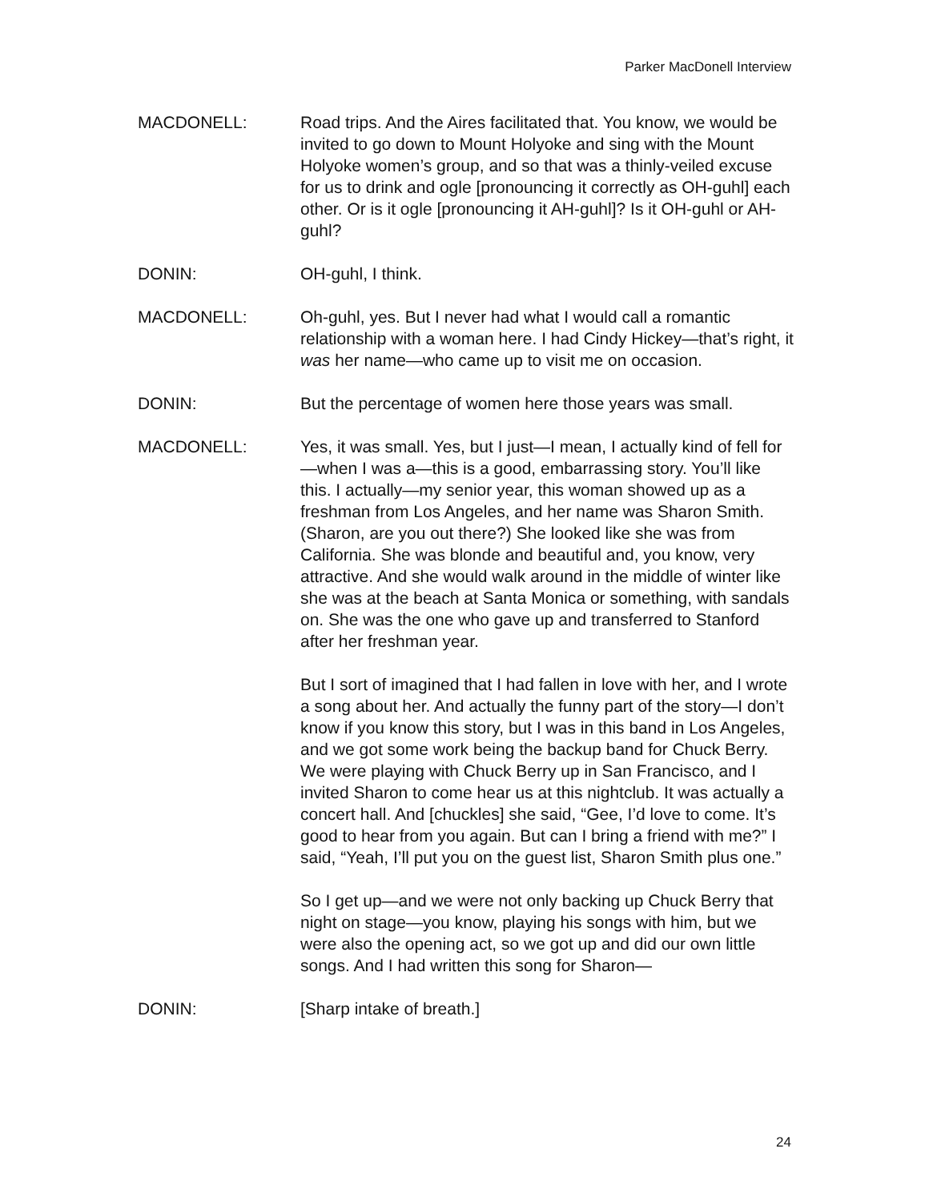Parker MacDonell Interview
MACDONELL: Road trips. And the Aires facilitated that. You know, we would be invited to go down to Mount Holyoke and sing with the Mount Holyoke women’s group, and so that was a thinly-veiled excuse for us to drink and ogle [pronouncing it correctly as OH-guhl] each other. Or is it ogle [pronouncing it AH-guhl]? Is it OH-guhl or AH-guhl?
DONIN: OH-guhl, I think.
MACDONELL: Oh-guhl, yes. But I never had what I would call a romantic relationship with a woman here. I had Cindy Hickey—that’s right, it was her name—who came up to visit me on occasion.
DONIN: But the percentage of women here those years was small.
MACDONELL: Yes, it was small. Yes, but I just—I mean, I actually kind of fell for—when I was a—this is a good, embarrassing story. You’ll like this. I actually—my senior year, this woman showed up as a freshman from Los Angeles, and her name was Sharon Smith. (Sharon, are you out there?) She looked like she was from California. She was blonde and beautiful and, you know, very attractive. And she would walk around in the middle of winter like she was at the beach at Santa Monica or something, with sandals on. She was the one who gave up and transferred to Stanford after her freshman year.
But I sort of imagined that I had fallen in love with her, and I wrote a song about her. And actually the funny part of the story—I don’t know if you know this story, but I was in this band in Los Angeles, and we got some work being the backup band for Chuck Berry. We were playing with Chuck Berry up in San Francisco, and I invited Sharon to come hear us at this nightclub. It was actually a concert hall. And [chuckles] she said, “Gee, I’d love to come. It’s good to hear from you again. But can I bring a friend with me?” I said, “Yeah, I’ll put you on the guest list, Sharon Smith plus one.”
So I get up—and we were not only backing up Chuck Berry that night on stage—you know, playing his songs with him, but we were also the opening act, so we got up and did our own little songs. And I had written this song for Sharon—
DONIN: [Sharp intake of breath.]
24